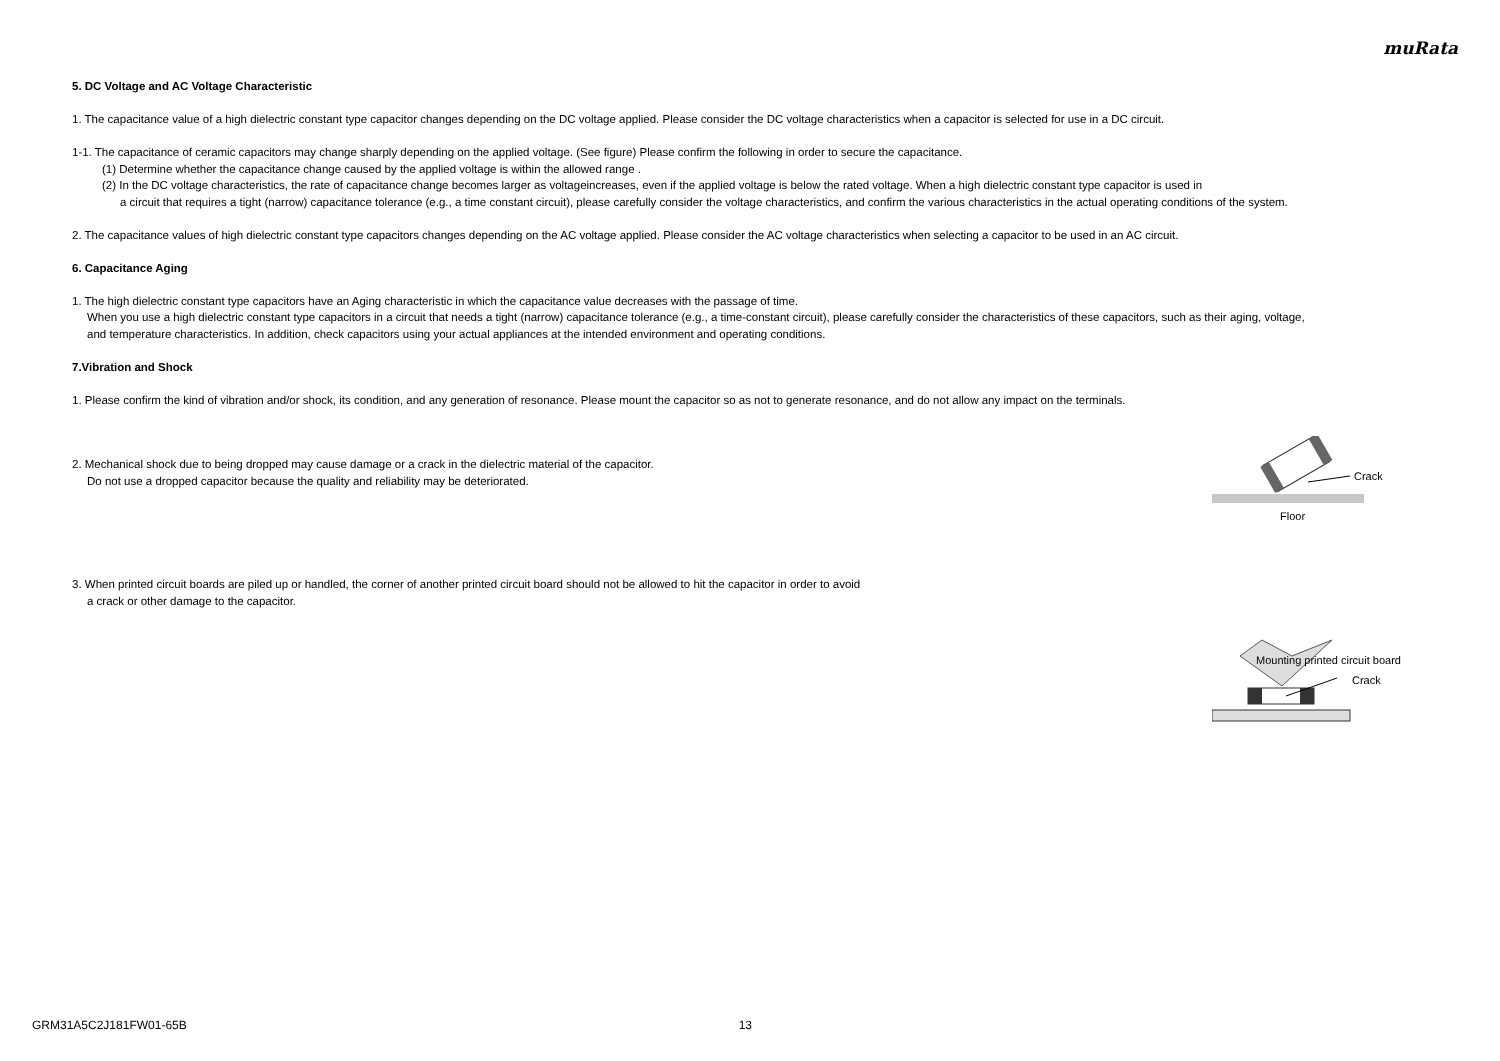muRata
5. DC Voltage and AC Voltage Characteristic
1. The capacitance value of a high dielectric constant type capacitor changes depending on the DC voltage applied. Please consider the DC voltage characteristics when a capacitor is selected for use in a DC circuit.
1-1. The capacitance of ceramic capacitors may change sharply depending on the applied voltage. (See figure) Please confirm the following in order to secure the capacitance.
(1) Determine whether the capacitance change caused by the applied voltage is within the allowed range .
(2) In the DC voltage characteristics, the rate of capacitance change becomes larger as voltageincreases, even if the applied voltage is below the rated voltage. When a high dielectric constant type capacitor is used in
a circuit that requires a tight (narrow) capacitance tolerance (e.g., a time constant circuit), please carefully consider the voltage characteristics, and confirm the various characteristics in the actual operating conditions of the system.
2. The capacitance values of high dielectric constant type capacitors changes depending on the AC voltage applied. Please consider the AC voltage characteristics when selecting a capacitor to be used in an AC circuit.
6. Capacitance Aging
1. The high dielectric constant type capacitors have an Aging characteristic in which the capacitance value decreases with the passage of time.
When you use a high dielectric constant type capacitors in a circuit that needs a tight (narrow) capacitance tolerance (e.g., a time-constant circuit), please carefully consider the characteristics of these capacitors, such as their aging, voltage,
and temperature characteristics. In addition, check capacitors using your actual appliances at the intended environment and operating conditions.
7.Vibration and Shock
1. Please confirm the kind of vibration and/or shock, its condition, and any generation of resonance. Please mount the capacitor so as not to generate resonance, and do not allow any impact on the terminals.
2. Mechanical shock due to being dropped may cause damage or a crack in the dielectric material of the capacitor.
Do not use a dropped capacitor because the quality and reliability may be deteriorated.
Crack
Floor
3. When printed circuit boards are piled up or handled, the corner of another printed circuit board should not be allowed to hit the capacitor in order to avoid
a crack or other damage to the capacitor.
Mounting printed circuit board
Crack
GRM31A5C2J181FW01-65B 13